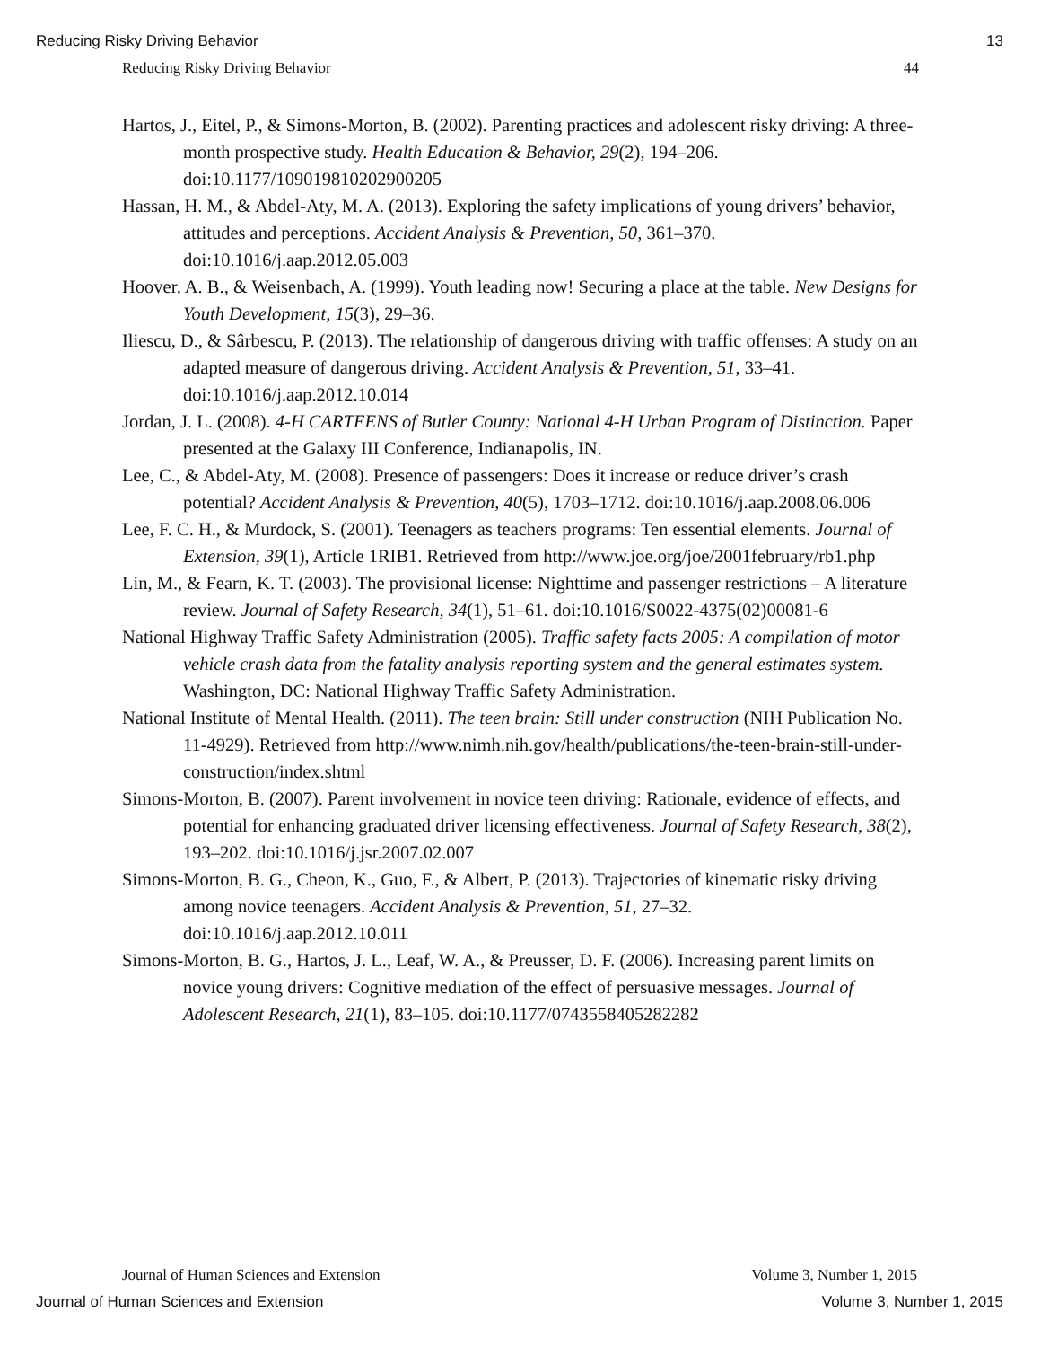Reducing Risky Driving Behavior 13
Reducing Risky Driving Behavior 44
Hartos, J., Eitel, P., & Simons-Morton, B. (2002). Parenting practices and adolescent risky driving: A three-month prospective study. Health Education & Behavior, 29(2), 194–206. doi:10.1177/109019810202900205
Hassan, H. M., & Abdel-Aty, M. A. (2013). Exploring the safety implications of young drivers’ behavior, attitudes and perceptions. Accident Analysis & Prevention, 50, 361–370. doi:10.1016/j.aap.2012.05.003
Hoover, A. B., & Weisenbach, A. (1999). Youth leading now! Securing a place at the table. New Designs for Youth Development, 15(3), 29–36.
Iliescu, D., & Sârbescu, P. (2013). The relationship of dangerous driving with traffic offenses: A study on an adapted measure of dangerous driving. Accident Analysis & Prevention, 51, 33–41. doi:10.1016/j.aap.2012.10.014
Jordan, J. L. (2008). 4-H CARTEENS of Butler County: National 4-H Urban Program of Distinction. Paper presented at the Galaxy III Conference, Indianapolis, IN.
Lee, C., & Abdel-Aty, M. (2008). Presence of passengers: Does it increase or reduce driver’s crash potential? Accident Analysis & Prevention, 40(5), 1703–1712. doi:10.1016/j.aap.2008.06.006
Lee, F. C. H., & Murdock, S. (2001). Teenagers as teachers programs: Ten essential elements. Journal of Extension, 39(1), Article 1RIB1. Retrieved from http://www.joe.org/joe/2001february/rb1.php
Lin, M., & Fearn, K. T. (2003). The provisional license: Nighttime and passenger restrictions – A literature review. Journal of Safety Research, 34(1), 51–61. doi:10.1016/S0022-4375(02)00081-6
National Highway Traffic Safety Administration (2005). Traffic safety facts 2005: A compilation of motor vehicle crash data from the fatality analysis reporting system and the general estimates system. Washington, DC: National Highway Traffic Safety Administration.
National Institute of Mental Health. (2011). The teen brain: Still under construction (NIH Publication No. 11-4929). Retrieved from http://www.nimh.nih.gov/health/publications/the-teen-brain-still-under-construction/index.shtml
Simons-Morton, B. (2007). Parent involvement in novice teen driving: Rationale, evidence of effects, and potential for enhancing graduated driver licensing effectiveness. Journal of Safety Research, 38(2), 193–202. doi:10.1016/j.jsr.2007.02.007
Simons-Morton, B. G., Cheon, K., Guo, F., & Albert, P. (2013). Trajectories of kinematic risky driving among novice teenagers. Accident Analysis & Prevention, 51, 27–32. doi:10.1016/j.aap.2012.10.011
Simons-Morton, B. G., Hartos, J. L., Leaf, W. A., & Preusser, D. F. (2006). Increasing parent limits on novice young drivers: Cognitive mediation of the effect of persuasive messages. Journal of Adolescent Research, 21(1), 83–105. doi:10.1177/0743558405282282
Journal of Human Sciences and Extension Volume 3, Number 1, 2015
Journal of Human Sciences and Extension Volume 3, Number 1, 2015